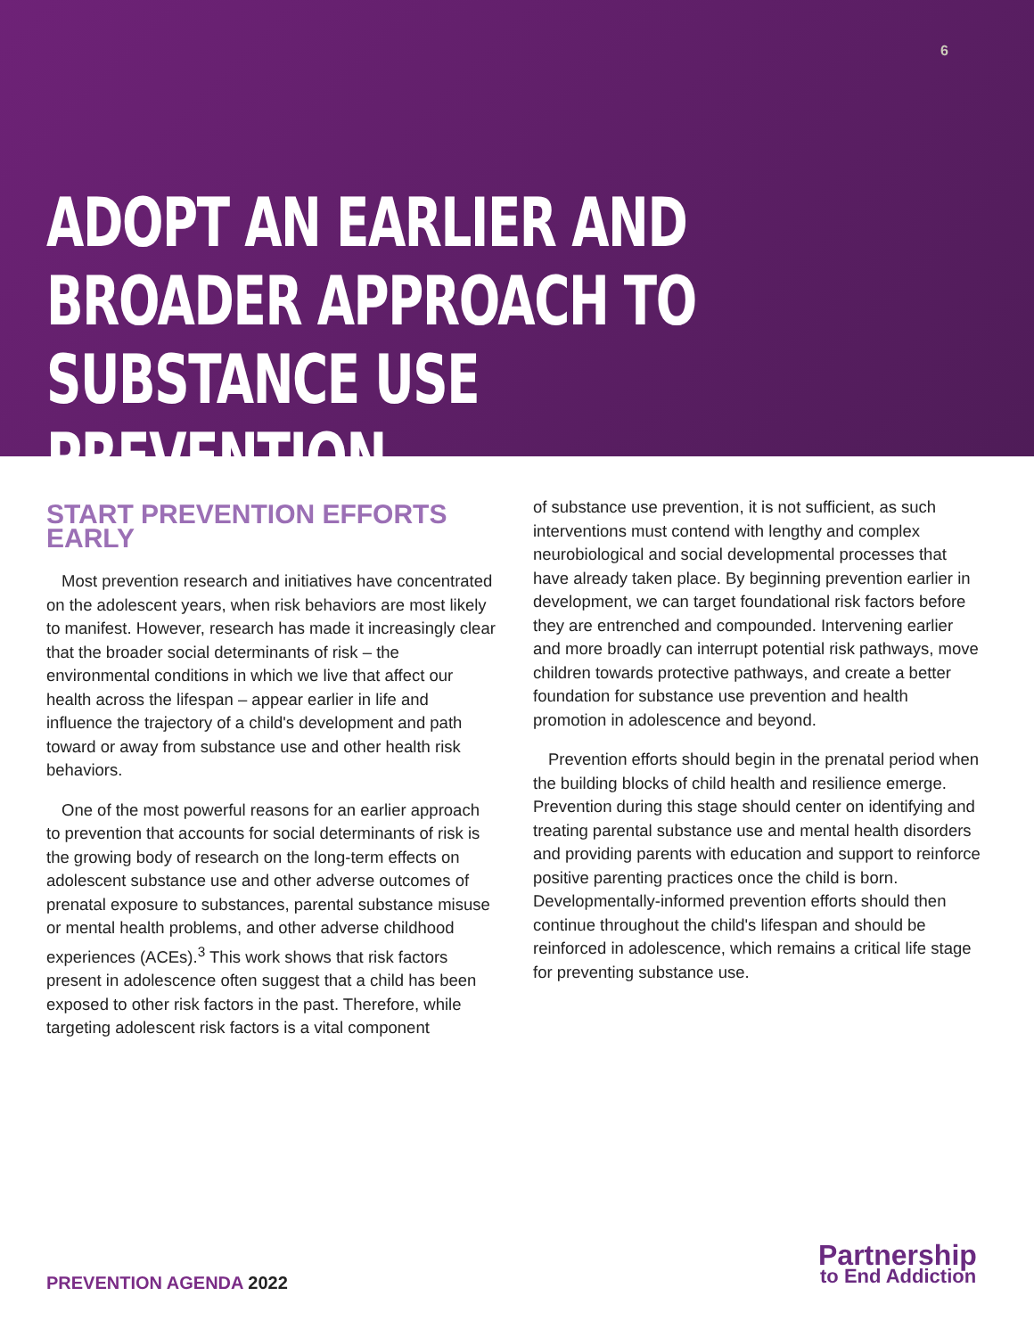6
ADOPT AN EARLIER AND
BROADER APPROACH TO
SUBSTANCE USE PREVENTION
START PREVENTION EFFORTS EARLY
Most prevention research and initiatives have concentrated on the adolescent years, when risk behaviors are most likely to manifest. However, research has made it increasingly clear that the broader social determinants of risk – the environmental conditions in which we live that affect our health across the lifespan – appear earlier in life and influence the trajectory of a child's development and path toward or away from substance use and other health risk behaviors.
One of the most powerful reasons for an earlier approach to prevention that accounts for social determinants of risk is the growing body of research on the long-term effects on adolescent substance use and other adverse outcomes of prenatal exposure to substances, parental substance misuse or mental health problems, and other adverse childhood experiences (ACEs).<sup>3</sup> This work shows that risk factors present in adolescence often suggest that a child has been exposed to other risk factors in the past. Therefore, while targeting adolescent risk factors is a vital component
of substance use prevention, it is not sufficient, as such interventions must contend with lengthy and complex neurobiological and social developmental processes that have already taken place. By beginning prevention earlier in development, we can target foundational risk factors before they are entrenched and compounded. Intervening earlier and more broadly can interrupt potential risk pathways, move children towards protective pathways, and create a better foundation for substance use prevention and health promotion in adolescence and beyond.
Prevention efforts should begin in the prenatal period when the building blocks of child health and resilience emerge. Prevention during this stage should center on identifying and treating parental substance use and mental health disorders and providing parents with education and support to reinforce positive parenting practices once the child is born. Developmentally-informed prevention efforts should then continue throughout the child's lifespan and should be reinforced in adolescence, which remains a critical life stage for preventing substance use.
PREVENTION AGENDA 2022
Partnership
to End Addiction